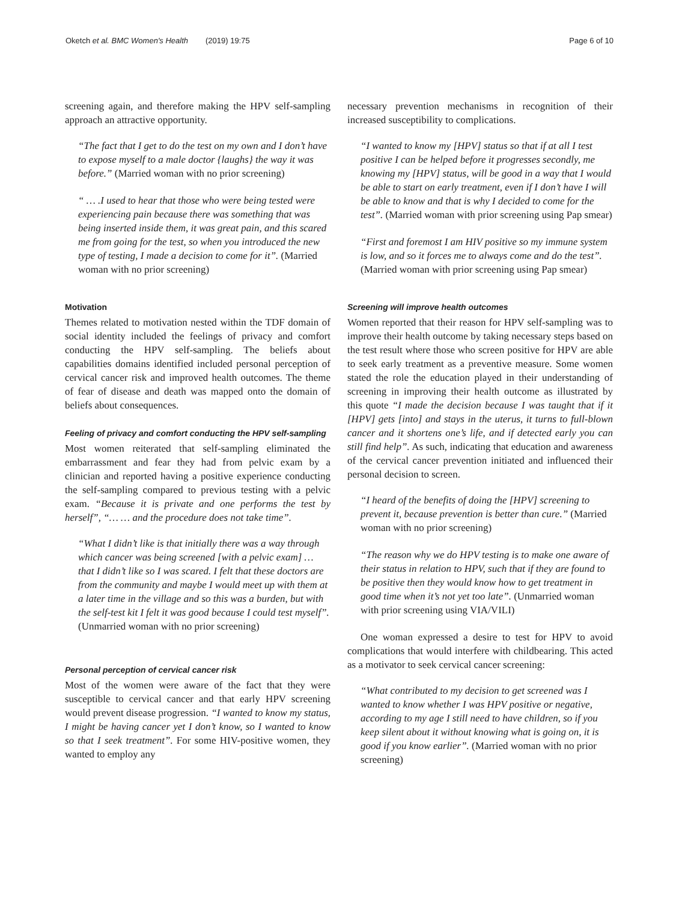Oketch et al. BMC Women's Health (2019) 19:75 Page 6 of 10
screening again, and therefore making the HPV self-sampling approach an attractive opportunity.
“The fact that I get to do the test on my own and I don’t have to expose myself to a male doctor {laughs} the way it was before.” (Married woman with no prior screening)
“ … .I used to hear that those who were being tested were experiencing pain because there was something that was being inserted inside them, it was great pain, and this scared me from going for the test, so when you introduced the new type of testing, I made a decision to come for it”. (Married woman with no prior screening)
Motivation
Themes related to motivation nested within the TDF domain of social identity included the feelings of privacy and comfort conducting the HPV self-sampling. The beliefs about capabilities domains identified included personal perception of cervical cancer risk and improved health outcomes. The theme of fear of disease and death was mapped onto the domain of beliefs about consequences.
Feeling of privacy and comfort conducting the HPV self-sampling
Most women reiterated that self-sampling eliminated the embarrassment and fear they had from pelvic exam by a clinician and reported having a positive experience conducting the self-sampling compared to previous testing with a pelvic exam. “Because it is private and one performs the test by herself”, “… … and the procedure does not take time”.
“What I didn’t like is that initially there was a way through which cancer was being screened [with a pelvic exam] … that I didn’t like so I was scared. I felt that these doctors are from the community and maybe I would meet up with them at a later time in the village and so this was a burden, but with the self-test kit I felt it was good because I could test myself”. (Unmarried woman with no prior screening)
Personal perception of cervical cancer risk
Most of the women were aware of the fact that they were susceptible to cervical cancer and that early HPV screening would prevent disease progression. “I wanted to know my status, I might be having cancer yet I don’t know, so I wanted to know so that I seek treatment”. For some HIV-positive women, they wanted to employ any
necessary prevention mechanisms in recognition of their increased susceptibility to complications.
“I wanted to know my [HPV] status so that if at all I test positive I can be helped before it progresses secondly, me knowing my [HPV] status, will be good in a way that I would be able to start on early treatment, even if I don’t have I will be able to know and that is why I decided to come for the test”. (Married woman with prior screening using Pap smear)
“First and foremost I am HIV positive so my immune system is low, and so it forces me to always come and do the test”. (Married woman with prior screening using Pap smear)
Screening will improve health outcomes
Women reported that their reason for HPV self-sampling was to improve their health outcome by taking necessary steps based on the test result where those who screen positive for HPV are able to seek early treatment as a preventive measure. Some women stated the role the education played in their understanding of screening in improving their health outcome as illustrated by this quote “I made the decision because I was taught that if it [HPV] gets [into] and stays in the uterus, it turns to full-blown cancer and it shortens one’s life, and if detected early you can still find help”. As such, indicating that education and awareness of the cervical cancer prevention initiated and influenced their personal decision to screen.
“I heard of the benefits of doing the [HPV] screening to prevent it, because prevention is better than cure.” (Married woman with no prior screening)
“The reason why we do HPV testing is to make one aware of their status in relation to HPV, such that if they are found to be positive then they would know how to get treatment in good time when it’s not yet too late”. (Unmarried woman with prior screening using VIA/VILI)
One woman expressed a desire to test for HPV to avoid complications that would interfere with childbearing. This acted as a motivator to seek cervical cancer screening:
“What contributed to my decision to get screened was I wanted to know whether I was HPV positive or negative, according to my age I still need to have children, so if you keep silent about it without knowing what is going on, it is good if you know earlier”. (Married woman with no prior screening)